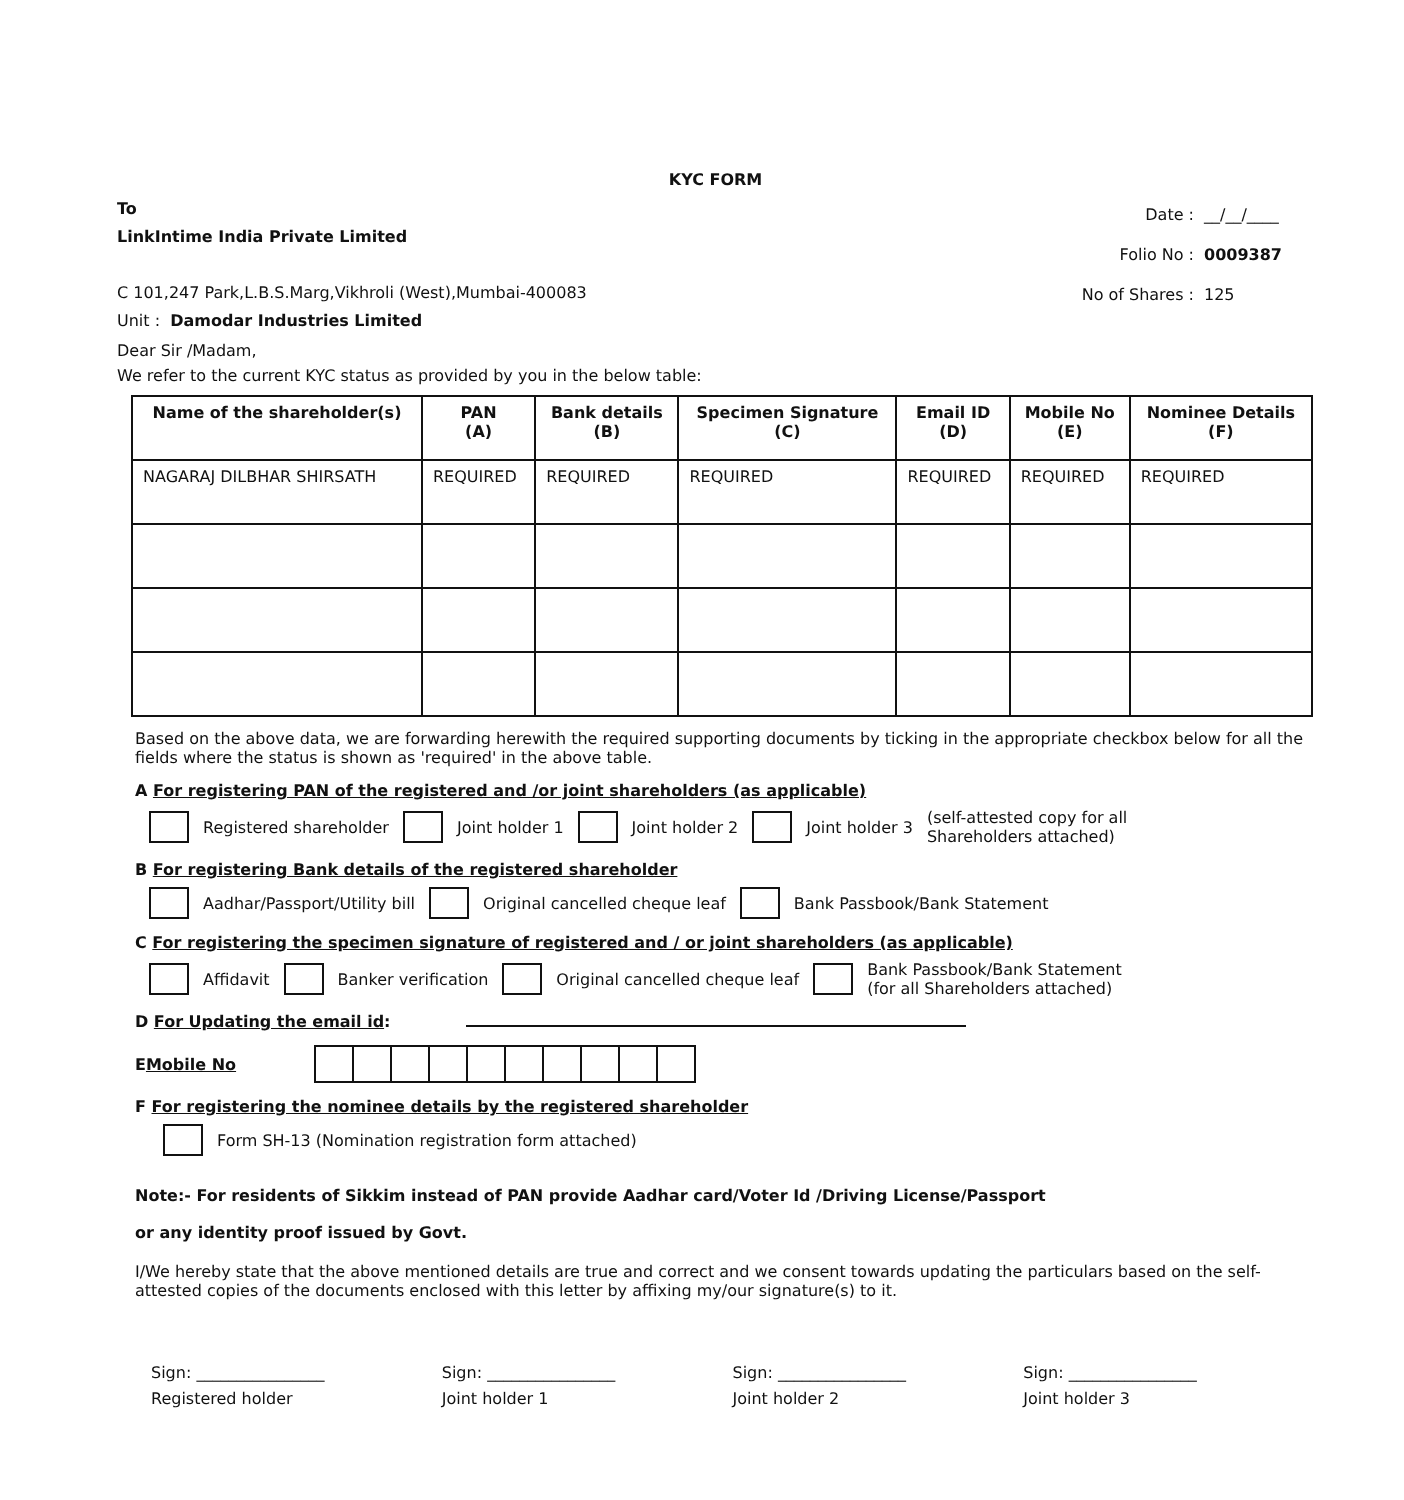KYC FORM
To
LinkIntime India Private Limited
C 101,247 Park,L.B.S.Marg,Vikhroli (West),Mumbai-400083
Unit : Damodar Industries Limited
Date : __/__/____
Folio No : 0009387
No of Shares : 125
Dear Sir /Madam,
We refer to the current KYC status as provided by you in the below table:
| Name of the shareholder(s) | PAN (A) | Bank details (B) | Specimen Signature (C) | Email ID (D) | Mobile No (E) | Nominee Details (F) |
| --- | --- | --- | --- | --- | --- | --- |
| NAGARAJ DILBHAR SHIRSATH | REQUIRED | REQUIRED | REQUIRED | REQUIRED | REQUIRED | REQUIRED |
Based on the above data, we are forwarding herewith the required supporting documents by ticking in the appropriate checkbox below for all the fields where the status is shown as 'required' in the above table.
A For registering PAN of the registered and /or joint shareholders (as applicable)
Registered shareholder Joint holder 1 Joint holder 2 Joint holder 3 (self-attested copy for all
Shareholders attached)
B For registering Bank details of the registered shareholder
Aadhar/Passport/Utility bill Original cancelled cheque leaf Bank Passbook/Bank Statement
C For registering the specimen signature of registered and / or joint shareholders (as applicable)
Affidavit Banker verification Original cancelled cheque leaf Bank Passbook/Bank Statement
(for all Shareholders attached)
D For Updating the email id:
E Mobile No
F For registering the nominee details by the registered shareholder
Form SH-13 (Nomination registration form attached)
Note:- For residents of Sikkim instead of PAN provide Aadhar card/Voter Id /Driving License/Passport
or any identity proof issued by Govt.
I/We hereby state that the above mentioned details are true and correct and we consent towards updating the particulars based on the self-attested copies of the documents enclosed with this letter by affixing my/our signature(s) to it.
Sign: ________________
Registered holder
Sign: ________________
Joint holder 1
Sign: ________________
Joint holder 2
Sign: ________________
Joint holder 3